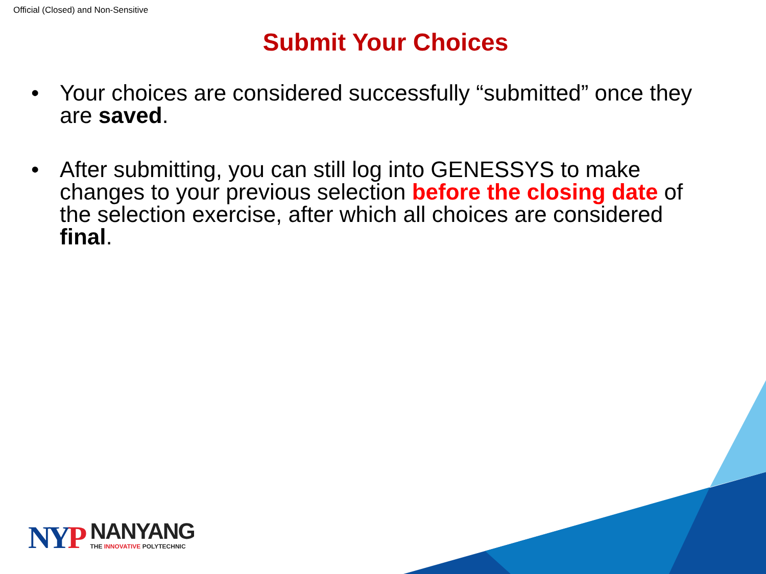Official (Closed) and Non-Sensitive
Submit Your Choices
• Your choices are considered successfully “submitted” once they are saved.
• After submitting, you can still log into GENESSYS to make changes to your previous selection before the closing date of the selection exercise, after which all choices are considered final.
NYP
NANYANG
THE INNOVATIVE POLYTECHNIC